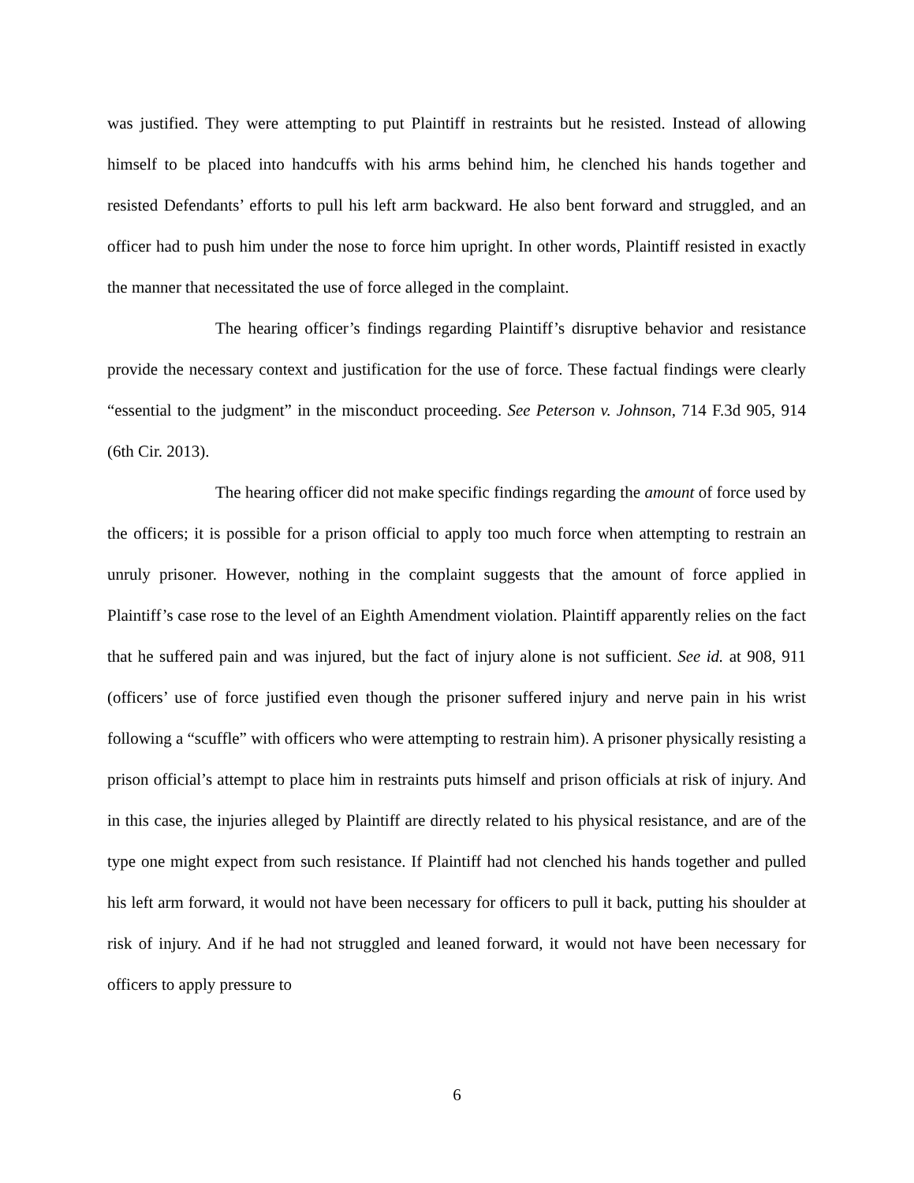was justified. They were attempting to put Plaintiff in restraints but he resisted. Instead of allowing himself to be placed into handcuffs with his arms behind him, he clenched his hands together and resisted Defendants’ efforts to pull his left arm backward. He also bent forward and struggled, and an officer had to push him under the nose to force him upright. In other words, Plaintiff resisted in exactly the manner that necessitated the use of force alleged in the complaint.
The hearing officer’s findings regarding Plaintiff’s disruptive behavior and resistance provide the necessary context and justification for the use of force. These factual findings were clearly “essential to the judgment” in the misconduct proceeding. See Peterson v. Johnson, 714 F.3d 905, 914 (6th Cir. 2013).
The hearing officer did not make specific findings regarding the amount of force used by the officers; it is possible for a prison official to apply too much force when attempting to restrain an unruly prisoner. However, nothing in the complaint suggests that the amount of force applied in Plaintiff’s case rose to the level of an Eighth Amendment violation. Plaintiff apparently relies on the fact that he suffered pain and was injured, but the fact of injury alone is not sufficient. See id. at 908, 911 (officers’ use of force justified even though the prisoner suffered injury and nerve pain in his wrist following a “scuffle” with officers who were attempting to restrain him). A prisoner physically resisting a prison official’s attempt to place him in restraints puts himself and prison officials at risk of injury. And in this case, the injuries alleged by Plaintiff are directly related to his physical resistance, and are of the type one might expect from such resistance. If Plaintiff had not clenched his hands together and pulled his left arm forward, it would not have been necessary for officers to pull it back, putting his shoulder at risk of injury. And if he had not struggled and leaned forward, it would not have been necessary for officers to apply pressure to
6